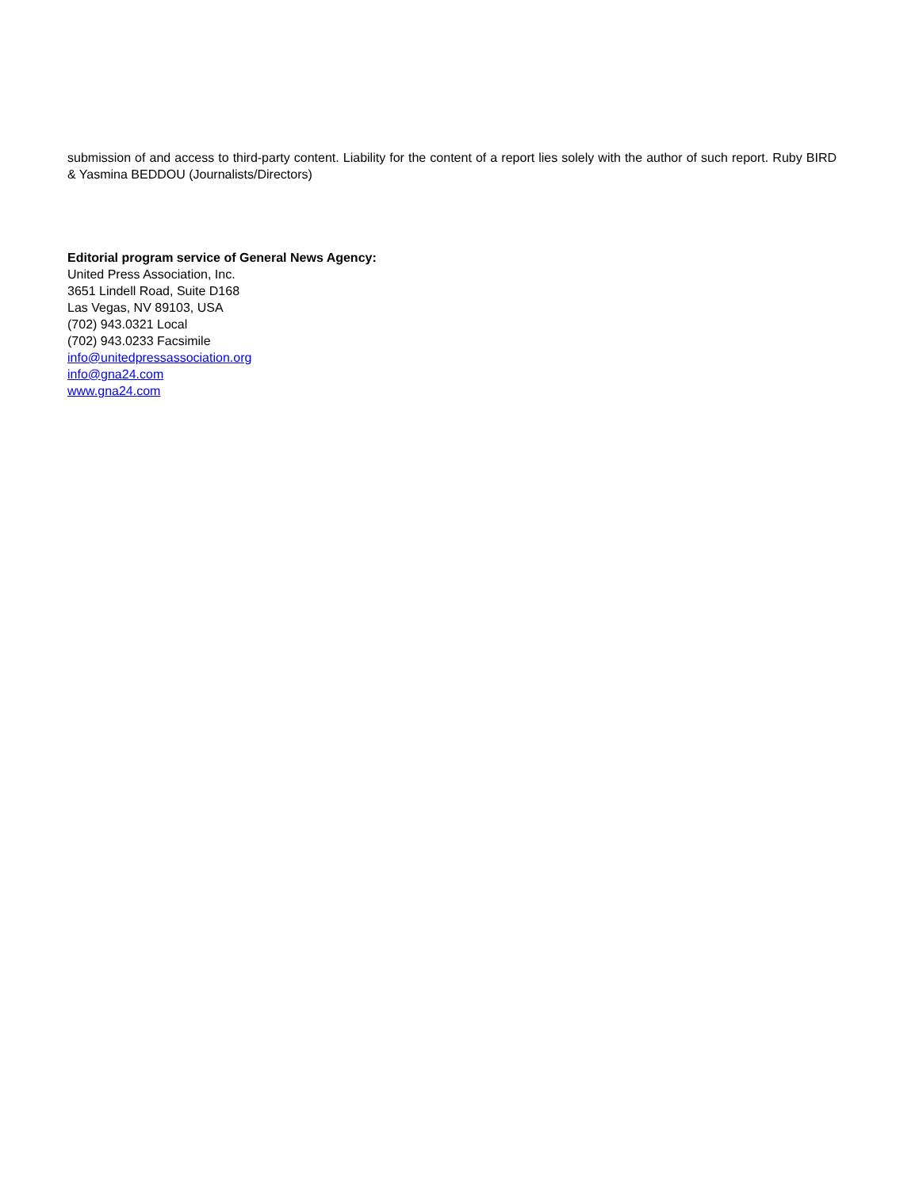submission of and access to third-party content. Liability for the content of a report lies solely with the author of such report. Ruby BIRD & Yasmina BEDDOU (Journalists/Directors)
Editorial program service of General News Agency:
United Press Association, Inc.
3651 Lindell Road, Suite D168
Las Vegas, NV 89103, USA
(702) 943.0321 Local
(702) 943.0233 Facsimile
info@unitedpressassociation.org
info@gna24.com
www.gna24.com